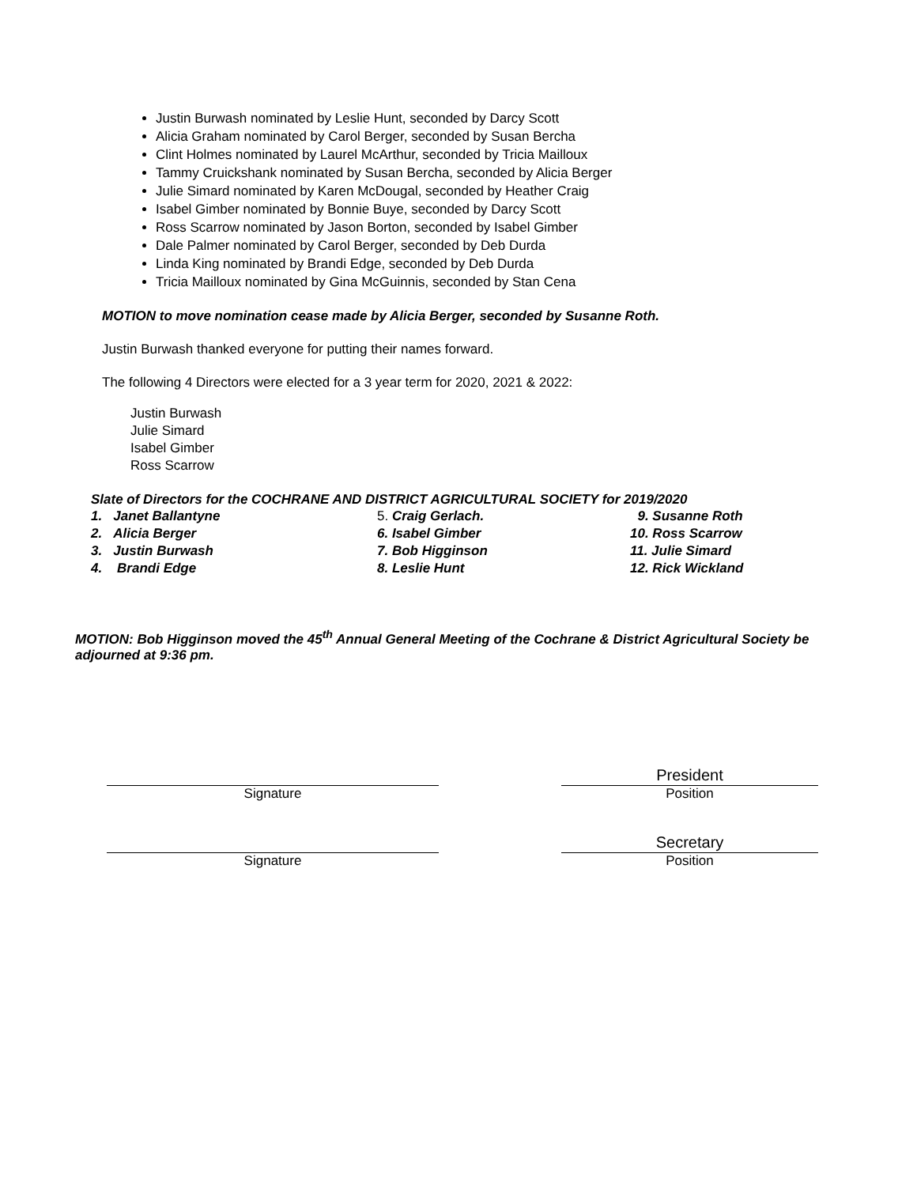Justin Burwash nominated by Leslie Hunt, seconded by Darcy Scott
Alicia Graham nominated by Carol Berger, seconded by Susan Bercha
Clint Holmes nominated by Laurel McArthur, seconded by Tricia Mailloux
Tammy Cruickshank nominated by Susan Bercha, seconded by Alicia Berger
Julie Simard nominated by Karen McDougal, seconded by Heather Craig
Isabel Gimber nominated by Bonnie Buye, seconded by Darcy Scott
Ross Scarrow nominated by Jason Borton, seconded by Isabel Gimber
Dale Palmer nominated by Carol Berger, seconded by Deb Durda
Linda King nominated by Brandi Edge, seconded by Deb Durda
Tricia Mailloux nominated by Gina McGuinnis, seconded by Stan Cena
MOTION to move nomination cease made by Alicia Berger, seconded by Susanne Roth.
Justin Burwash thanked everyone for putting their names forward.
The following 4 Directors were elected for a 3 year term for 2020, 2021 & 2022:
Justin Burwash
Julie Simard
Isabel Gimber
Ross Scarrow
Slate of Directors for the COCHRANE AND DISTRICT AGRICULTURAL SOCIETY for 2019/2020
1. Janet Ballantyne
5. Craig Gerlach.
9. Susanne Roth
2. Alicia Berger
6. Isabel Gimber
10. Ross Scarrow
3. Justin Burwash
7. Bob Higginson
11. Julie Simard
4. Brandi Edge
8. Leslie Hunt
12. Rick Wickland
MOTION: Bob Higginson moved the 45<sup>th</sup> Annual General Meeting of the Cochrane & District Agricultural Society be adjourned at 9:36 pm.
Signature
Signature
President
Position
Secretary
Position